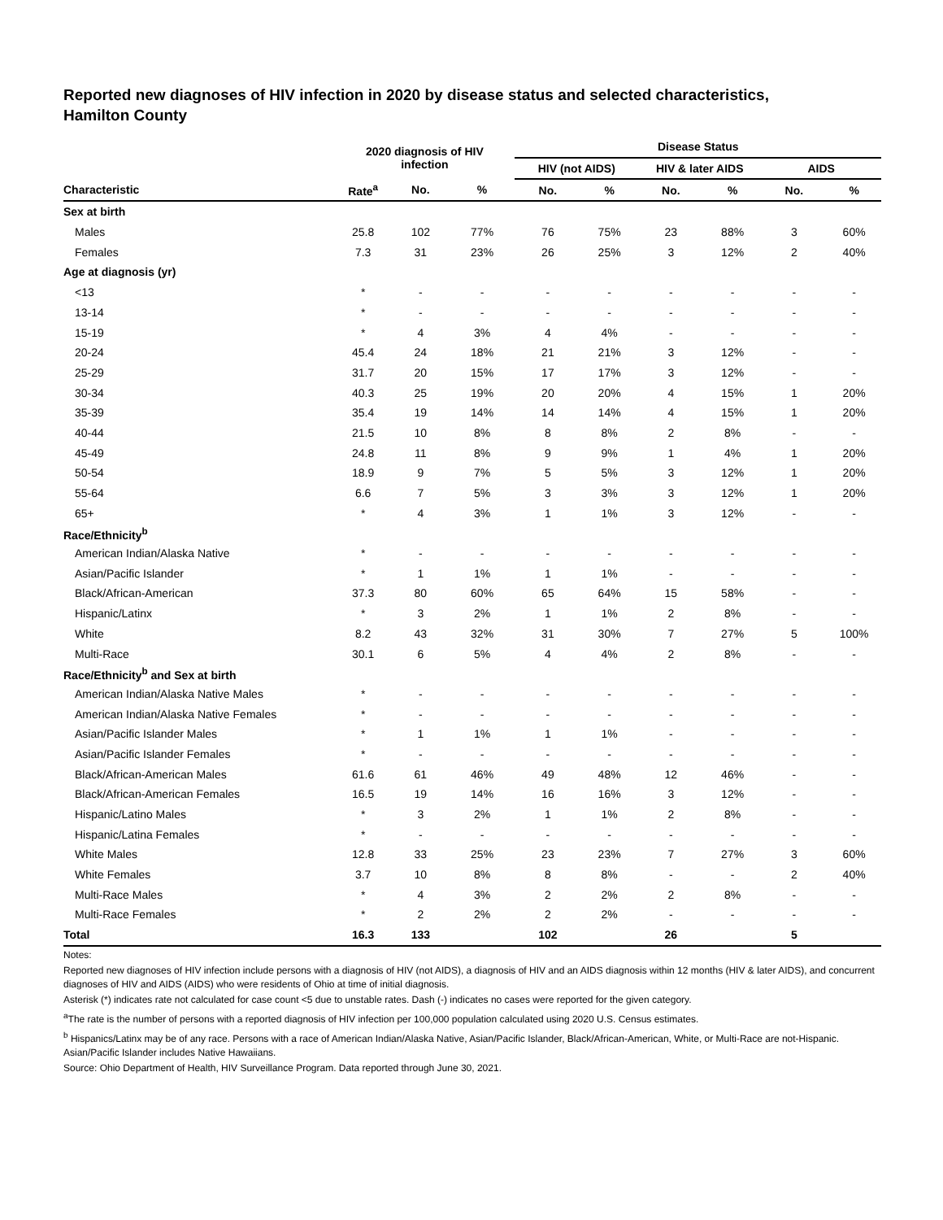Reported new diagnoses of HIV infection in 2020 by disease status and selected characteristics,
Hamilton County
| | 2020 diagnosis of HIV infection | | | Disease Status | | | | | |
| --- | --- | --- | --- | --- | --- | --- | --- | --- | --- |
| | | | | HIV (not AIDS) | | HIV & later AIDS | | AIDS | |
| Characteristic | Rate<sup>a</sup> | No. | % | No. | % | No. | % | No. | % |
| Sex at birth | | | | | | | | | |
| Males | 25.8 | 102 | 77% | 76 | 75% | 23 | 88% | 3 | 60% |
| Females | 7.3 | 31 | 23% | 26 | 25% | 3 | 12% | 2 | 40% |
| Age at diagnosis (yr) | | | | | | | | | |
| <13 | * | - | - | - | - | - | - | - | - |
| 13-14 | * | - | - | - | - | - | - | - | - |
| 15-19 | * | 4 | 3% | 4 | 4% | - | - | - | - |
| 20-24 | 45.4 | 24 | 18% | 21 | 21% | 3 | 12% | - | - |
| 25-29 | 31.7 | 20 | 15% | 17 | 17% | 3 | 12% | - | - |
| 30-34 | 40.3 | 25 | 19% | 20 | 20% | 4 | 15% | 1 | 20% |
| 35-39 | 35.4 | 19 | 14% | 14 | 14% | 4 | 15% | 1 | 20% |
| 40-44 | 21.5 | 10 | 8% | 8 | 8% | 2 | 8% | - | - |
| 45-49 | 24.8 | 11 | 8% | 9 | 9% | 1 | 4% | 1 | 20% |
| 50-54 | 18.9 | 9 | 7% | 5 | 5% | 3 | 12% | 1 | 20% |
| 55-64 | 6.6 | 7 | 5% | 3 | 3% | 3 | 12% | 1 | 20% |
| 65+ | * | 4 | 3% | 1 | 1% | 3 | 12% | - | - |
| Race/Ethnicity<sup>b</sup> | | | | | | | | | |
| American Indian/Alaska Native | * | - | - | - | - | - | - | - | - |
| Asian/Pacific Islander | * | 1 | 1% | 1 | 1% | - | - | - | - |
| Black/African-American | 37.3 | 80 | 60% | 65 | 64% | 15 | 58% | - | - |
| Hispanic/Latinx | * | 3 | 2% | 1 | 1% | 2 | 8% | - | - |
| White | 8.2 | 43 | 32% | 31 | 30% | 7 | 27% | 5 | 100% |
| Multi-Race | 30.1 | 6 | 5% | 4 | 4% | 2 | 8% | - | - |
| Race/Ethnicity<sup>b</sup> and Sex at birth | | | | | | | | | |
| American Indian/Alaska Native Males | * | - | - | - | - | - | - | - | - |
| American Indian/Alaska Native Females | * | - | - | - | - | - | - | - | - |
| Asian/Pacific Islander Males | * | 1 | 1% | 1 | 1% | - | - | - | - |
| Asian/Pacific Islander Females | * | - | - | - | - | - | - | - | - |
| Black/African-American Males | 61.6 | 61 | 46% | 49 | 48% | 12 | 46% | - | - |
| Black/African-American Females | 16.5 | 19 | 14% | 16 | 16% | 3 | 12% | - | - |
| Hispanic/Latino Males | * | 3 | 2% | 1 | 1% | 2 | 8% | - | - |
| Hispanic/Latina Females | * | - | - | - | - | - | - | - | - |
| White Males | 12.8 | 33 | 25% | 23 | 23% | 7 | 27% | 3 | 60% |
| White Females | 3.7 | 10 | 8% | 8 | 8% | - | - | 2 | 40% |
| Multi-Race Males | * | 4 | 3% | 2 | 2% | 2 | 8% | - | - |
| Multi-Race Females | * | 2 | 2% | 2 | 2% | - | - | - | - |
| Total | 16.3 | 133 | | 102 | | 26 | | 5 | |
Notes:
Reported new diagnoses of HIV infection include persons with a diagnosis of HIV (not AIDS), a diagnosis of HIV and an AIDS diagnosis within 12 months (HIV & later AIDS), and concurrent diagnoses of HIV and AIDS (AIDS) who were residents of Ohio at time of initial diagnosis.
Asterisk (*) indicates rate not calculated for case count <5 due to unstable rates. Dash (-) indicates no cases were reported for the given category.
<sup>a</sup> The rate is the number of persons with a reported diagnosis of HIV infection per 100,000 population calculated using 2020 U.S. Census estimates.
<sup>b</sup> Hispanics/Latinx may be of any race. Persons with a race of American Indian/Alaska Native, Asian/Pacific Islander, Black/African-American, White, or Multi-Race are not-Hispanic. Asian/Pacific Islander includes Native Hawaiians.
Source: Ohio Department of Health, HIV Surveillance Program. Data reported through June 30, 2021.